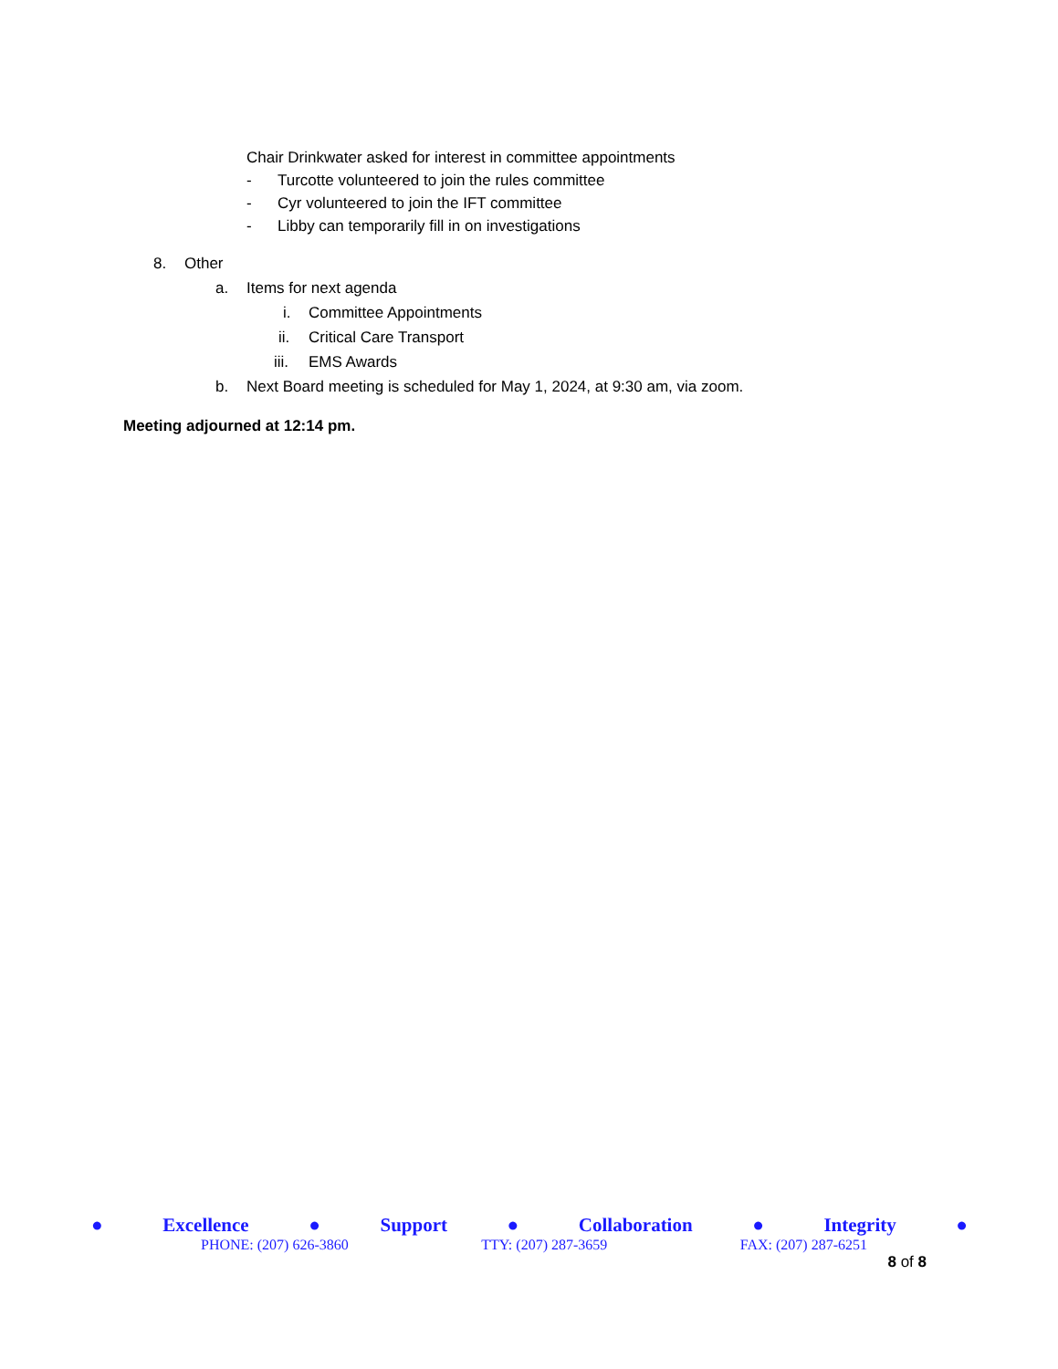Chair Drinkwater asked for interest in committee appointments
- Turcotte volunteered to join the rules committee
- Cyr volunteered to join the IFT committee
- Libby can temporarily fill in on investigations
8. Other a. Items for next agenda i. Committee Appointments
ii. Critical Care Transport
iii. EMS Awards
b. Next Board meeting is scheduled for May 1, 2024, at 9:30 am, via zoom.
Meeting adjourned at 12:14 pm.
● Excellence ● Support ● Collaboration ● Integrity ●
PHONE: (207) 626-3860 TTY: (207) 287-3659 FAX: (207) 287-6251
8 of 8